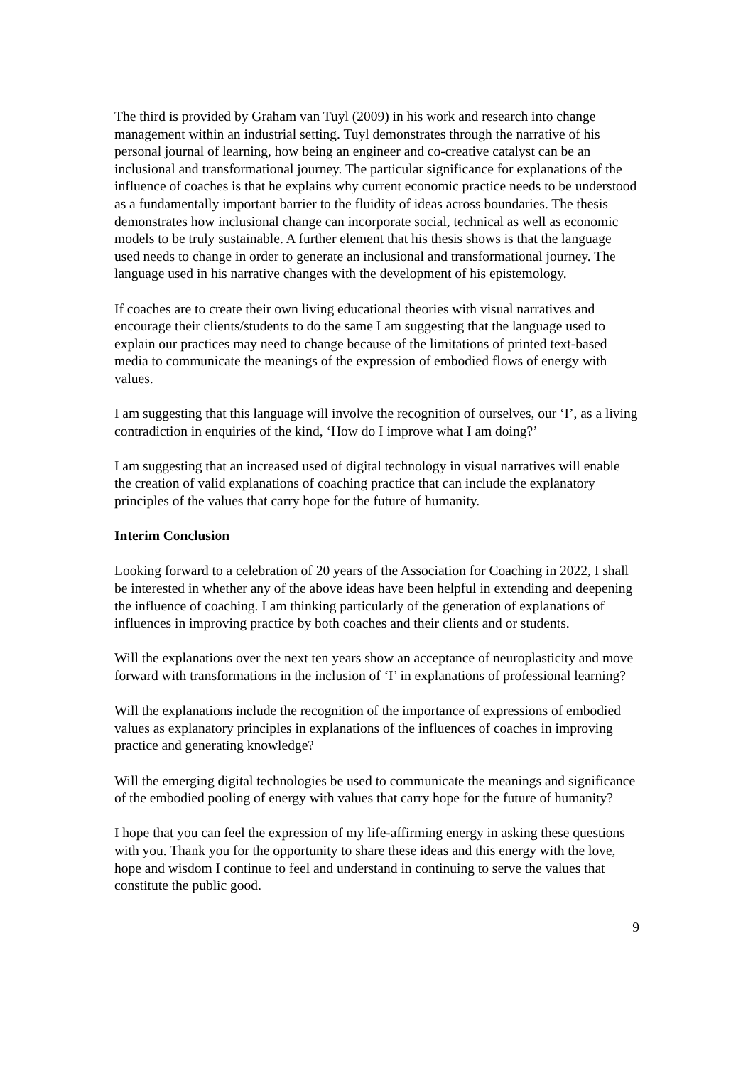The third is provided by Graham van Tuyl (2009) in his work and research into change management within an industrial setting. Tuyl demonstrates through the narrative of his personal journal of learning, how being an engineer and co-creative catalyst can be an inclusional and transformational journey. The particular significance for explanations of the influence of coaches is that he explains why current economic practice needs to be understood as a fundamentally important barrier to the fluidity of ideas across boundaries. The thesis demonstrates how inclusional change can incorporate social, technical as well as economic models to be truly sustainable. A further element that his thesis shows is that the language used needs to change in order to generate an inclusional and transformational journey. The language used in his narrative changes with the development of his epistemology.
If coaches are to create their own living educational theories with visual narratives and encourage their clients/students to do the same I am suggesting that the language used to explain our practices may need to change because of the limitations of printed text-based media to communicate the meanings of the expression of embodied flows of energy with values.
I am suggesting that this language will involve the recognition of ourselves, our ‘I’, as a living contradiction in enquiries of the kind, ‘How do I improve what I am doing?’
I am suggesting that an increased used of digital technology in visual narratives will enable the creation of valid explanations of coaching practice that can include the explanatory principles of the values that carry hope for the future of humanity.
Interim Conclusion
Looking forward to a celebration of 20 years of the Association for Coaching in 2022, I shall be interested in whether any of the above ideas have been helpful in extending and deepening the influence of coaching. I am thinking particularly of the generation of explanations of influences in improving practice by both coaches and their clients and or students.
Will the explanations over the next ten years show an acceptance of neuroplasticity and move forward with transformations in the inclusion of ‘I’ in explanations of professional learning?
Will the explanations include the recognition of the importance of expressions of embodied values as explanatory principles in explanations of the influences of coaches in improving practice and generating knowledge?
Will the emerging digital technologies be used to communicate the meanings and significance of the embodied pooling of energy with values that carry hope for the future of humanity?
I hope that you can feel the expression of my life-affirming energy in asking these questions with you. Thank you for the opportunity to share these ideas and this energy with the love, hope and wisdom I continue to feel and understand in continuing to serve the values that constitute the public good.
9